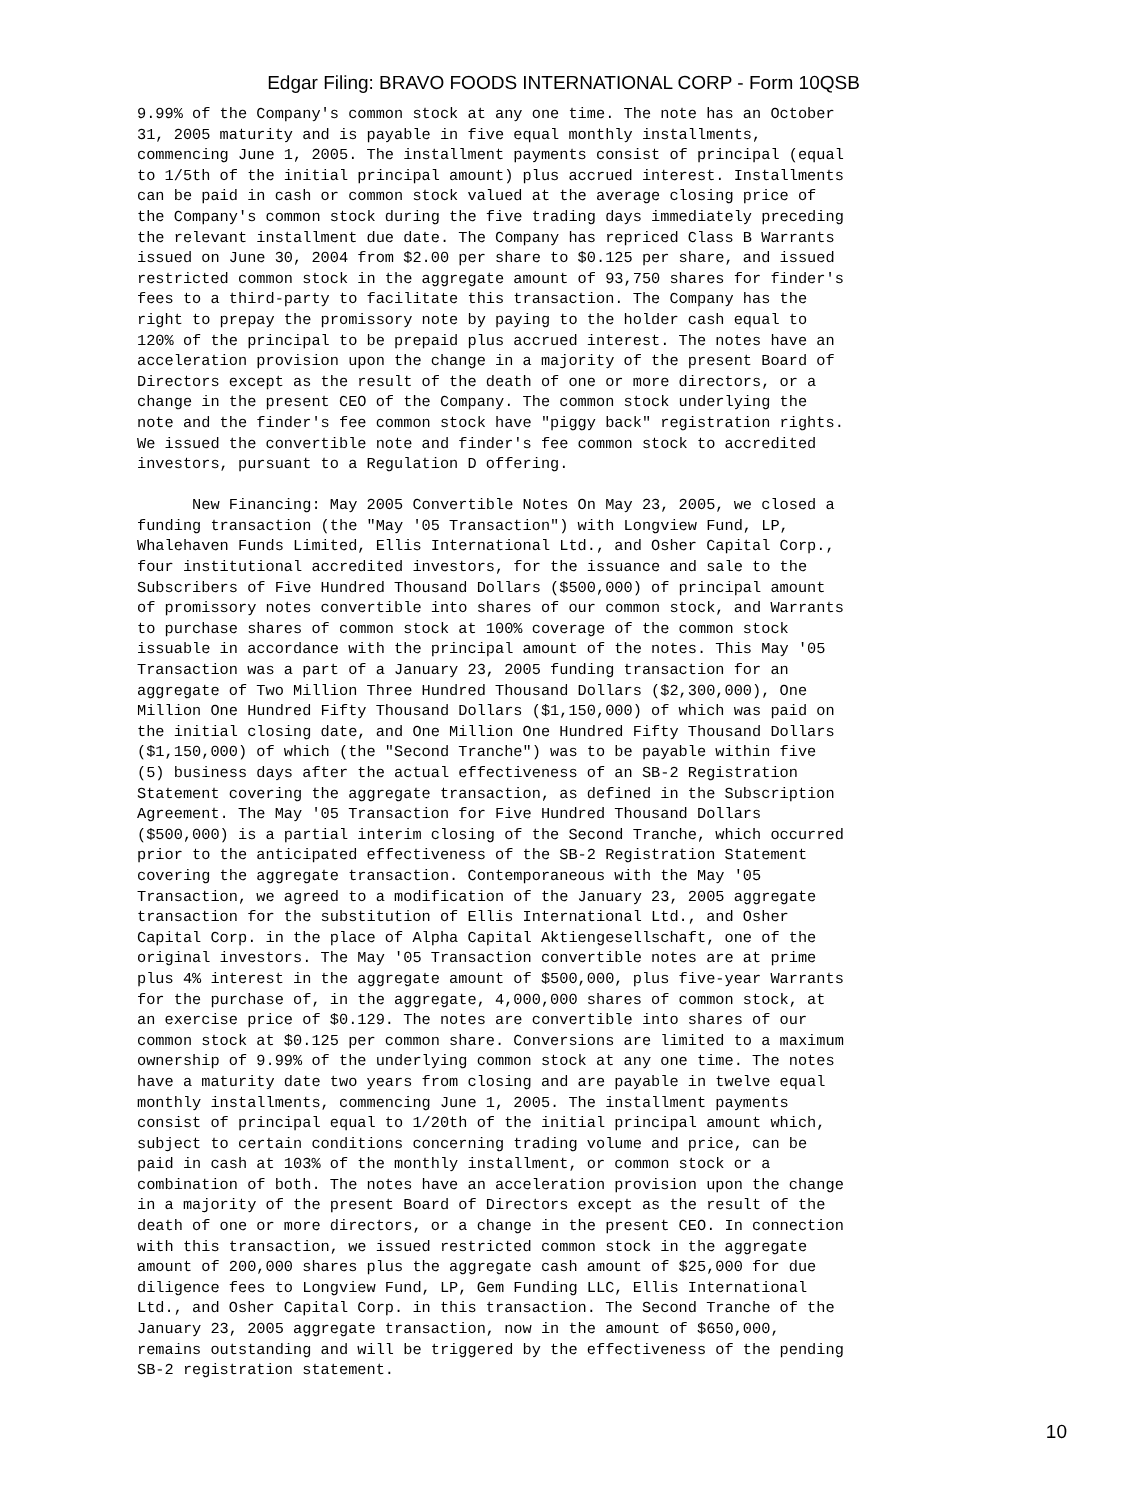Edgar Filing: BRAVO FOODS INTERNATIONAL CORP - Form 10QSB
9.99% of the Company's common stock at any one time. The note has an October
31, 2005 maturity and is payable in five equal monthly installments,
commencing June 1, 2005. The installment payments consist of principal (equal
to 1/5th of the initial principal amount) plus accrued interest. Installments
can be paid in cash or common stock valued at the average closing price of
the Company's common stock during the five trading days immediately preceding
the relevant installment due date. The Company has repriced Class B Warrants
issued on June 30, 2004 from $2.00 per share to $0.125 per share, and issued
restricted common stock in the aggregate amount of 93,750 shares for finder's
fees to a third-party to facilitate this transaction. The Company has the
right to prepay the promissory note by paying to the holder cash equal to
120% of the principal to be prepaid plus accrued interest. The notes have an
acceleration provision upon the change in a majority of the present Board of
Directors except as the result of the death of one or more directors, or a
change in the present CEO of the Company. The common stock underlying the
note and the finder's fee common stock have "piggy back" registration rights.
We issued the convertible note and finder's fee common stock to accredited
investors, pursuant to a Regulation D offering.

      New Financing: May 2005 Convertible Notes On May 23, 2005, we closed a
funding transaction (the "May '05 Transaction") with Longview Fund, LP,
Whalehaven Funds Limited, Ellis International Ltd., and Osher Capital Corp.,
four institutional accredited investors, for the issuance and sale to the
Subscribers of Five Hundred Thousand Dollars ($500,000) of principal amount
of promissory notes convertible into shares of our common stock, and Warrants
to purchase shares of common stock at 100% coverage of the common stock
issuable in accordance with the principal amount of the notes. This May '05
Transaction was a part of a January 23, 2005 funding transaction for an
aggregate of Two Million Three Hundred Thousand Dollars ($2,300,000), One
Million One Hundred Fifty Thousand Dollars ($1,150,000) of which was paid on
the initial closing date, and One Million One Hundred Fifty Thousand Dollars
($1,150,000) of which (the "Second Tranche") was to be payable within five
(5) business days after the actual effectiveness of an SB-2 Registration
Statement covering the aggregate transaction, as defined in the Subscription
Agreement. The May '05 Transaction for Five Hundred Thousand Dollars
($500,000) is a partial interim closing of the Second Tranche, which occurred
prior to the anticipated effectiveness of the SB-2 Registration Statement
covering the aggregate transaction. Contemporaneous with the May '05
Transaction, we agreed to a modification of the January 23, 2005 aggregate
transaction for the substitution of Ellis International Ltd., and Osher
Capital Corp. in the place of Alpha Capital Aktiengesellschaft, one of the
original investors. The May '05 Transaction convertible notes are at prime
plus 4% interest in the aggregate amount of $500,000, plus five-year Warrants
for the purchase of, in the aggregate, 4,000,000 shares of common stock, at
an exercise price of $0.129. The notes are convertible into shares of our
common stock at $0.125 per common share. Conversions are limited to a maximum
ownership of 9.99% of the underlying common stock at any one time. The notes
have a maturity date two years from closing and are payable in twelve equal
monthly installments, commencing June 1, 2005. The installment payments
consist of principal equal to 1/20th of the initial principal amount which,
subject to certain conditions concerning trading volume and price, can be
paid in cash at 103% of the monthly installment, or common stock or a
combination of both. The notes have an acceleration provision upon the change
in a majority of the present Board of Directors except as the result of the
death of one or more directors, or a change in the present CEO. In connection
with this transaction, we issued restricted common stock in the aggregate
amount of 200,000 shares plus the aggregate cash amount of $25,000 for due
diligence fees to Longview Fund, LP, Gem Funding LLC, Ellis International
Ltd., and Osher Capital Corp. in this transaction. The Second Tranche of the
January 23, 2005 aggregate transaction, now in the amount of $650,000,
remains outstanding and will be triggered by the effectiveness of the pending
SB-2 registration statement.
10